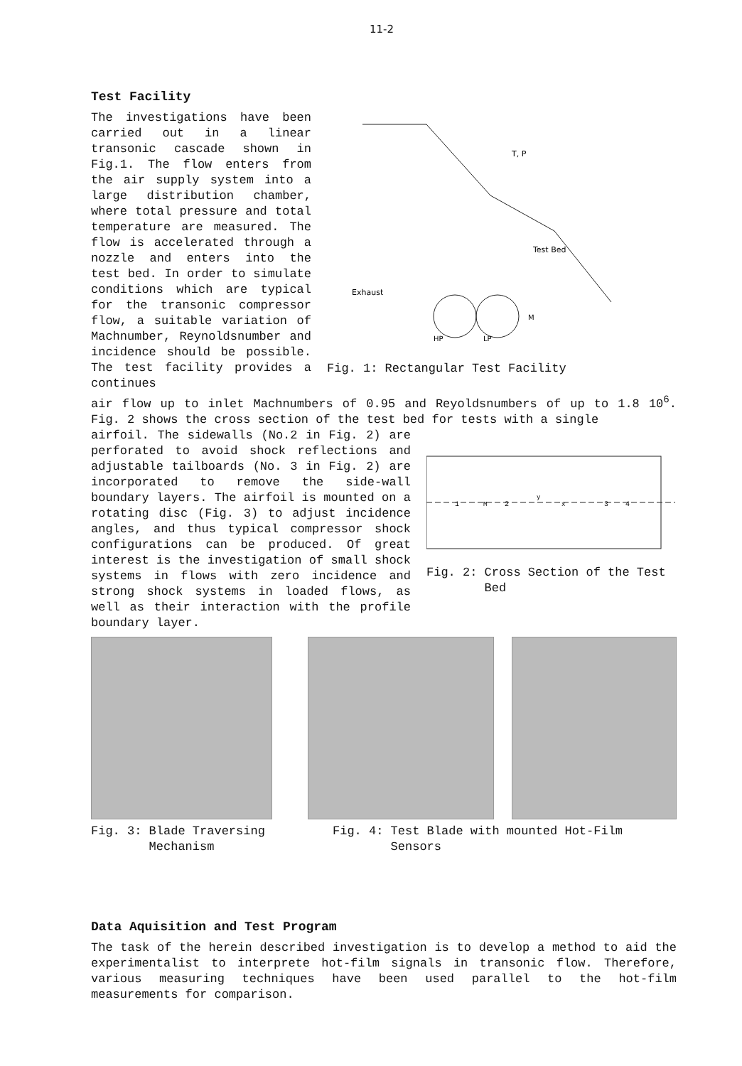11-2
Test Facility
The investigations have been carried out in a linear transonic cascade shown in Fig.1. The flow enters from the air supply system into a large distribution chamber, where total pressure and total temperature are measured. The flow is accelerated through a nozzle and enters into the test bed. In order to simulate conditions which are typical for the transonic compressor flow, a suitable variation of Machnumber, Reynoldsnumber and incidence should be possible. The test facility provides a continues
Test Bed
T, P
Exhaust
HP
LP
M
Fig. 1: Rectangular Test Facility
air flow up to inlet Machnumbers of 0.95 and Reyoldsnumbers of up to 1.8 10<sup>6</sup>. Fig. 2 shows the cross section of the test bed for tests with a single
airfoil. The sidewalls (No.2 in Fig. 2) are perforated to avoid shock reflections and adjustable tailboards (No. 3 in Fig. 2) are incorporated to remove the side-wall boundary layers. The airfoil is mounted on a rotating disc (Fig. 3) to adjust incidence angles, and thus typical compressor shock configurations can be produced. Of great interest is the investigation of small shock systems in flows with zero incidence and strong shock systems in loaded flows, as well as their interaction with the profile boundary layer.
1
2
3
4
M
y
x
Fig. 2: Cross Section of the Test
Bed
Fig. 3: Blade Traversing
Mechanism
Fig. 4: Test Blade with mounted Hot-Film
Sensors
Data Aquisition and Test Program
The task of the herein described investigation is to develop a method to aid the experimentalist to interprete hot-film signals in transonic flow. Therefore, various measuring techniques have been used parallel to the hot-film measurements for comparison.